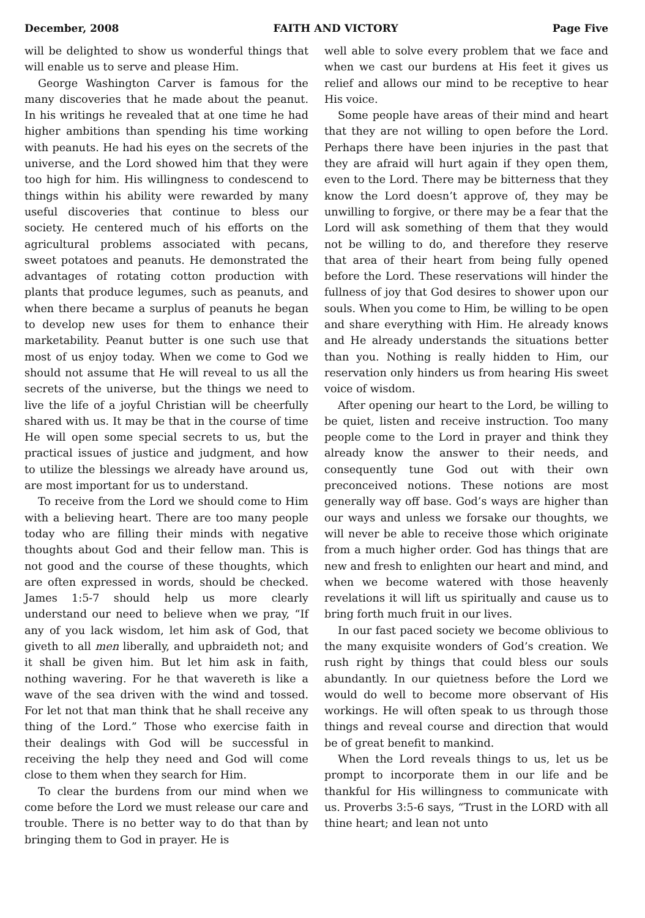December, 2008 FAITH AND VICTORY Page Five
will be delighted to show us wonderful things that will enable us to serve and please Him.
George Washington Carver is famous for the many discoveries that he made about the peanut. In his writings he revealed that at one time he had higher ambitions than spending his time working with peanuts. He had his eyes on the secrets of the universe, and the Lord showed him that they were too high for him. His willingness to condescend to things within his ability were rewarded by many useful discoveries that continue to bless our society. He centered much of his efforts on the agricultural problems associated with pecans, sweet potatoes and peanuts. He demonstrated the advantages of rotating cotton production with plants that produce legumes, such as peanuts, and when there became a surplus of peanuts he began to develop new uses for them to enhance their marketability. Peanut butter is one such use that most of us enjoy today. When we come to God we should not assume that He will reveal to us all the secrets of the universe, but the things we need to live the life of a joyful Christian will be cheerfully shared with us. It may be that in the course of time He will open some special secrets to us, but the practical issues of justice and judgment, and how to utilize the blessings we already have around us, are most important for us to understand.
To receive from the Lord we should come to Him with a believing heart. There are too many people today who are filling their minds with negative thoughts about God and their fellow man. This is not good and the course of these thoughts, which are often expressed in words, should be checked. James 1:5-7 should help us more clearly understand our need to believe when we pray, “If any of you lack wisdom, let him ask of God, that giveth to all men liberally, and upbraideth not; and it shall be given him. But let him ask in faith, nothing wavering. For he that wavereth is like a wave of the sea driven with the wind and tossed. For let not that man think that he shall receive any thing of the Lord.” Those who exercise faith in their dealings with God will be successful in receiving the help they need and God will come close to them when they search for Him.
To clear the burdens from our mind when we come before the Lord we must release our care and trouble. There is no better way to do that than by bringing them to God in prayer. He is
well able to solve every problem that we face and when we cast our burdens at His feet it gives us relief and allows our mind to be receptive to hear His voice.
Some people have areas of their mind and heart that they are not willing to open before the Lord. Perhaps there have been injuries in the past that they are afraid will hurt again if they open them, even to the Lord. There may be bitterness that they know the Lord doesn’t approve of, they may be unwilling to forgive, or there may be a fear that the Lord will ask something of them that they would not be willing to do, and therefore they reserve that area of their heart from being fully opened before the Lord. These reservations will hinder the fullness of joy that God desires to shower upon our souls. When you come to Him, be willing to be open and share everything with Him. He already knows and He already understands the situations better than you. Nothing is really hidden to Him, our reservation only hinders us from hearing His sweet voice of wisdom.
After opening our heart to the Lord, be willing to be quiet, listen and receive instruction. Too many people come to the Lord in prayer and think they already know the answer to their needs, and consequently tune God out with their own preconceived notions. These notions are most generally way off base. God’s ways are higher than our ways and unless we forsake our thoughts, we will never be able to receive those which originate from a much higher order. God has things that are new and fresh to enlighten our heart and mind, and when we become watered with those heavenly revelations it will lift us spiritually and cause us to bring forth much fruit in our lives.
In our fast paced society we become oblivious to the many exquisite wonders of God’s creation. We rush right by things that could bless our souls abundantly. In our quietness before the Lord we would do well to become more observant of His workings. He will often speak to us through those things and reveal course and direction that would be of great benefit to mankind.
When the Lord reveals things to us, let us be prompt to incorporate them in our life and be thankful for His willingness to communicate with us. Proverbs 3:5-6 says, “Trust in the LORD with all thine heart; and lean not unto